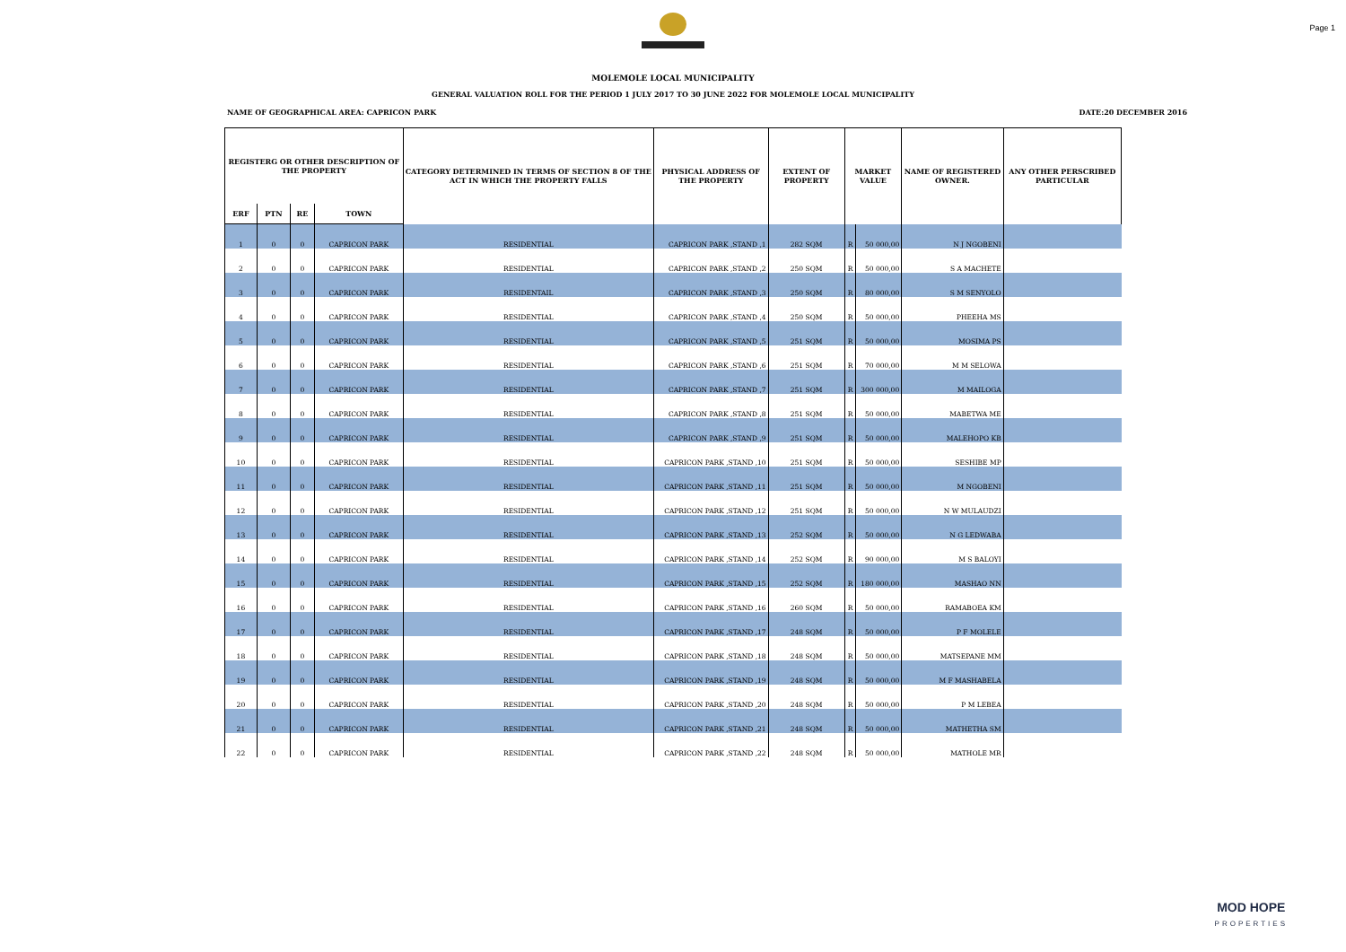Page 1
MOLEMOLE LOCAL MUNICIPALITY
GENERAL VALUATION ROLL FOR THE PERIOD 1 JULY 2017 TO 30 JUNE 2022 FOR MOLEMOLE LOCAL MUNICIPALITY
NAME OF GEOGRAPHICAL AREA: CAPRICON PARK DATE:20 DECEMBER 2016
| REGISTERG OR OTHER DESCRIPTION OF THE PROPERTY | | | | CATEGORY DETERMINED IN TERMS OF SECTION 8 OF THE ACT IN WHICH THE PROPERTY FALLS | PHYSICAL ADDRESS OF THE PROPERTY | EXTENT OF PROPERTY | MARKET VALUE | | NAME OF REGISTERED OWNER. | ANY OTHER PERSCRIBED PARTICULAR |
| --- | --- | --- | --- | --- | --- | --- | --- | --- | --- | --- |
| ERF | PTN | RE | TOWN | | | | | | | |
| 1 | 0 | 0 | CAPRICON PARK | RESIDENTIAL | CAPRICON PARK ,STAND ,1 | 282 SQM | R | 50 000,00 | N J NGOBENI | |
| 2 | 0 | 0 | CAPRICON PARK | RESIDENTIAL | CAPRICON PARK ,STAND ,2 | 250 SQM | R | 50 000,00 | S A MACHETE | |
| 3 | 0 | 0 | CAPRICON PARK | RESIDENTAIL | CAPRICON PARK ,STAND ,3 | 250 SQM | R | 80 000,00 | S M SENYOLO | |
| 4 | 0 | 0 | CAPRICON PARK | RESIDENTIAL | CAPRICON PARK ,STAND ,4 | 250 SQM | R | 50 000,00 | PHEEHA MS | |
| 5 | 0 | 0 | CAPRICON PARK | RESIDENTIAL | CAPRICON PARK ,STAND ,5 | 251 SQM | R | 50 000,00 | MOSIMA PS | |
| 6 | 0 | 0 | CAPRICON PARK | RESIDENTIAL | CAPRICON PARK ,STAND ,6 | 251 SQM | R | 70 000,00 | M M SELOWA | |
| 7 | 0 | 0 | CAPRICON PARK | RESIDENTIAL | CAPRICON PARK ,STAND ,7 | 251 SQM | R | 300 000,00 | M MAILOGA | |
| 8 | 0 | 0 | CAPRICON PARK | RESIDENTIAL | CAPRICON PARK ,STAND ,8 | 251 SQM | R | 50 000,00 | MABETWA ME | |
| 9 | 0 | 0 | CAPRICON PARK | RESIDENTIAL | CAPRICON PARK ,STAND ,9 | 251 SQM | R | 50 000,00 | MALEHOPO KB | |
| 10 | 0 | 0 | CAPRICON PARK | RESIDENTIAL | CAPRICON PARK ,STAND ,10 | 251 SQM | R | 50 000,00 | SESHIBE MP | |
| 11 | 0 | 0 | CAPRICON PARK | RESIDENTIAL | CAPRICON PARK ,STAND ,11 | 251 SQM | R | 50 000,00 | M NGOBENI | |
| 12 | 0 | 0 | CAPRICON PARK | RESIDENTIAL | CAPRICON PARK ,STAND ,12 | 251 SQM | R | 50 000,00 | N W MULAUDZI | |
| 13 | 0 | 0 | CAPRICON PARK | RESIDENTIAL | CAPRICON PARK ,STAND ,13 | 252 SQM | R | 50 000,00 | N G LEDWABA | |
| 14 | 0 | 0 | CAPRICON PARK | RESIDENTIAL | CAPRICON PARK ,STAND ,14 | 252 SQM | R | 90 000,00 | M S BALOYI | |
| 15 | 0 | 0 | CAPRICON PARK | RESIDENTIAL | CAPRICON PARK ,STAND ,15 | 252 SQM | R | 180 000,00 | MASHAO NN | |
| 16 | 0 | 0 | CAPRICON PARK | RESIDENTIAL | CAPRICON PARK ,STAND ,16 | 260 SQM | R | 50 000,00 | RAMABOEA KM | |
| 17 | 0 | 0 | CAPRICON PARK | RESIDENTIAL | CAPRICON PARK ,STAND ,17 | 248 SQM | R | 50 000,00 | P F MOLELE | |
| 18 | 0 | 0 | CAPRICON PARK | RESIDENTIAL | CAPRICON PARK ,STAND ,18 | 248 SQM | R | 50 000,00 | MATSEPANE MM | |
| 19 | 0 | 0 | CAPRICON PARK | RESIDENTIAL | CAPRICON PARK ,STAND ,19 | 248 SQM | R | 50 000,00 | M F MASHABELA | |
| 20 | 0 | 0 | CAPRICON PARK | RESIDENTIAL | CAPRICON PARK ,STAND ,20 | 248 SQM | R | 50 000,00 | P M LEBEA | |
| 21 | 0 | 0 | CAPRICON PARK | RESIDENTIAL | CAPRICON PARK ,STAND ,21 | 248 SQM | R | 50 000,00 | MATHETHA SM | |
| 22 | 0 | 0 | CAPRICON PARK | RESIDENTIAL | CAPRICON PARK ,STAND ,22 | 248 SQM | R | 50 000,00 | MATHOLE MR | |
MOD HOPE
PROPERTIES